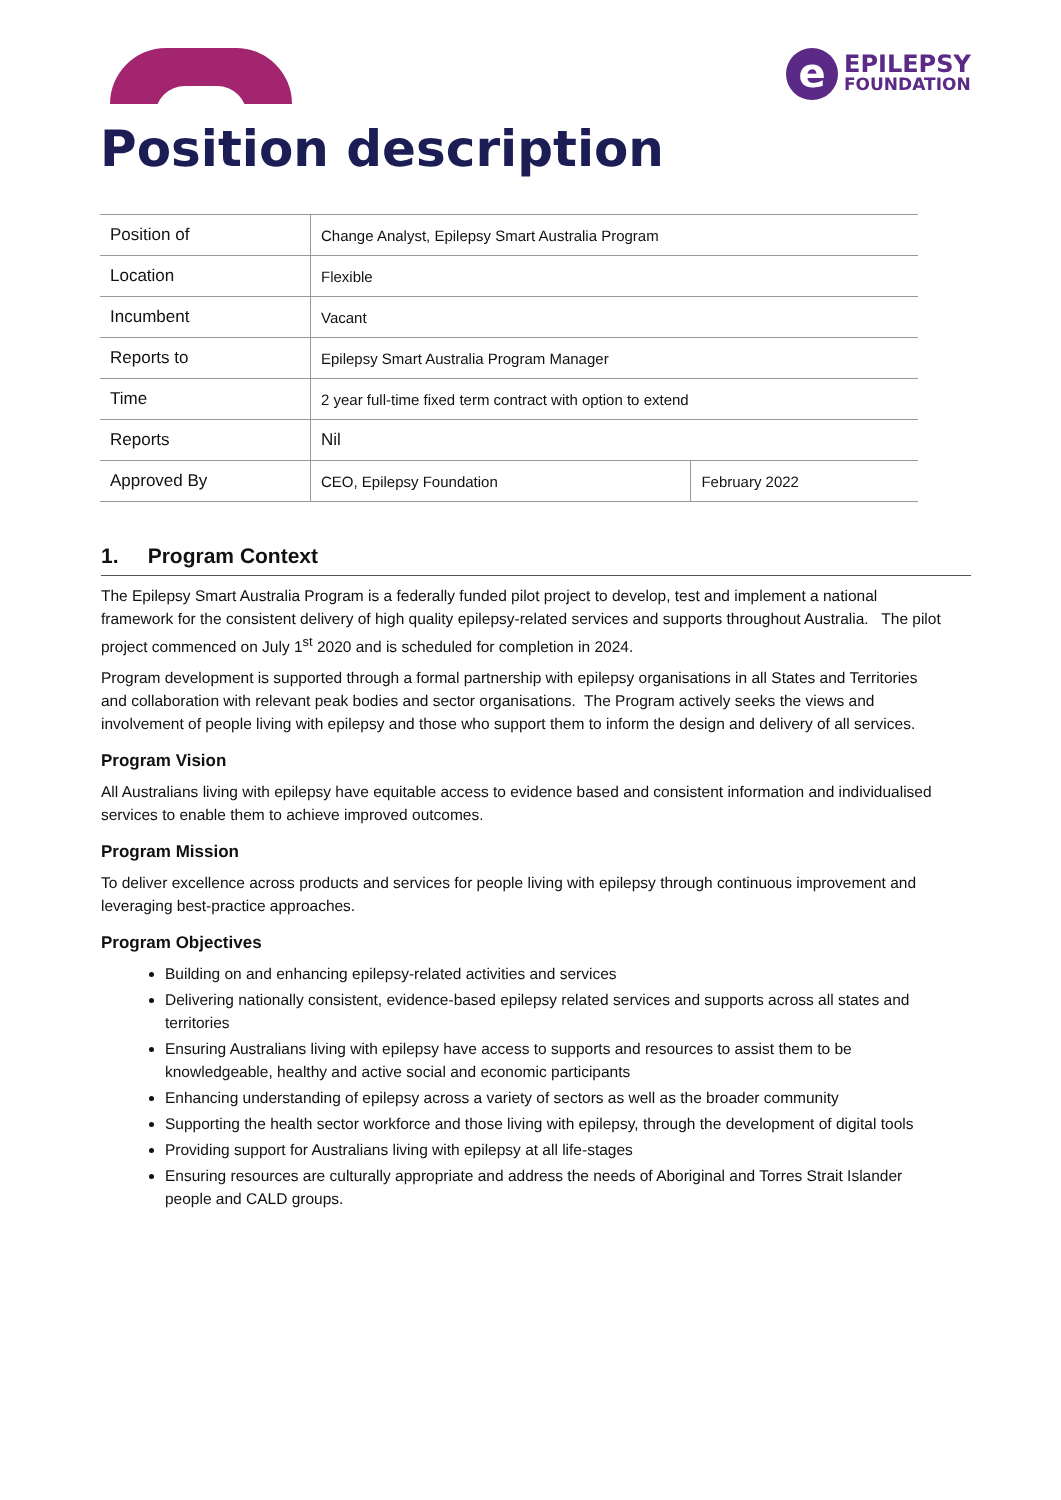e
EPILEPSY
FOUNDATION
Position description
| Position of | Change Analyst, Epilepsy Smart Australia Program | |
| Location | Flexible | |
| Incumbent | Vacant | |
| Reports to | Epilepsy Smart Australia Program Manager | |
| Time | 2 year full-time fixed term contract with option to extend | |
| Reports | Nil | |
| Approved By | CEO, Epilepsy Foundation | February 2022 |
1. Program Context
The Epilepsy Smart Australia Program is a federally funded pilot project to develop, test and implement a national framework for the consistent delivery of high quality epilepsy-related services and supports throughout Australia. The pilot project commenced on July 1<sup>st</sup> 2020 and is scheduled for completion in 2024.
Program development is supported through a formal partnership with epilepsy organisations in all States and Territories and collaboration with relevant peak bodies and sector organisations. The Program actively seeks the views and involvement of people living with epilepsy and those who support them to inform the design and delivery of all services.
Program Vision
All Australians living with epilepsy have equitable access to evidence based and consistent information and individualised services to enable them to achieve improved outcomes.
Program Mission
To deliver excellence across products and services for people living with epilepsy through continuous improvement and leveraging best-practice approaches.
Program Objectives
Building on and enhancing epilepsy-related activities and services
Delivering nationally consistent, evidence-based epilepsy related services and supports across all states and territories
Ensuring Australians living with epilepsy have access to supports and resources to assist them to be knowledgeable, healthy and active social and economic participants
Enhancing understanding of epilepsy across a variety of sectors as well as the broader community
Supporting the health sector workforce and those living with epilepsy, through the development of digital tools
Providing support for Australians living with epilepsy at all life-stages
Ensuring resources are culturally appropriate and address the needs of Aboriginal and Torres Strait Islander people and CALD groups.